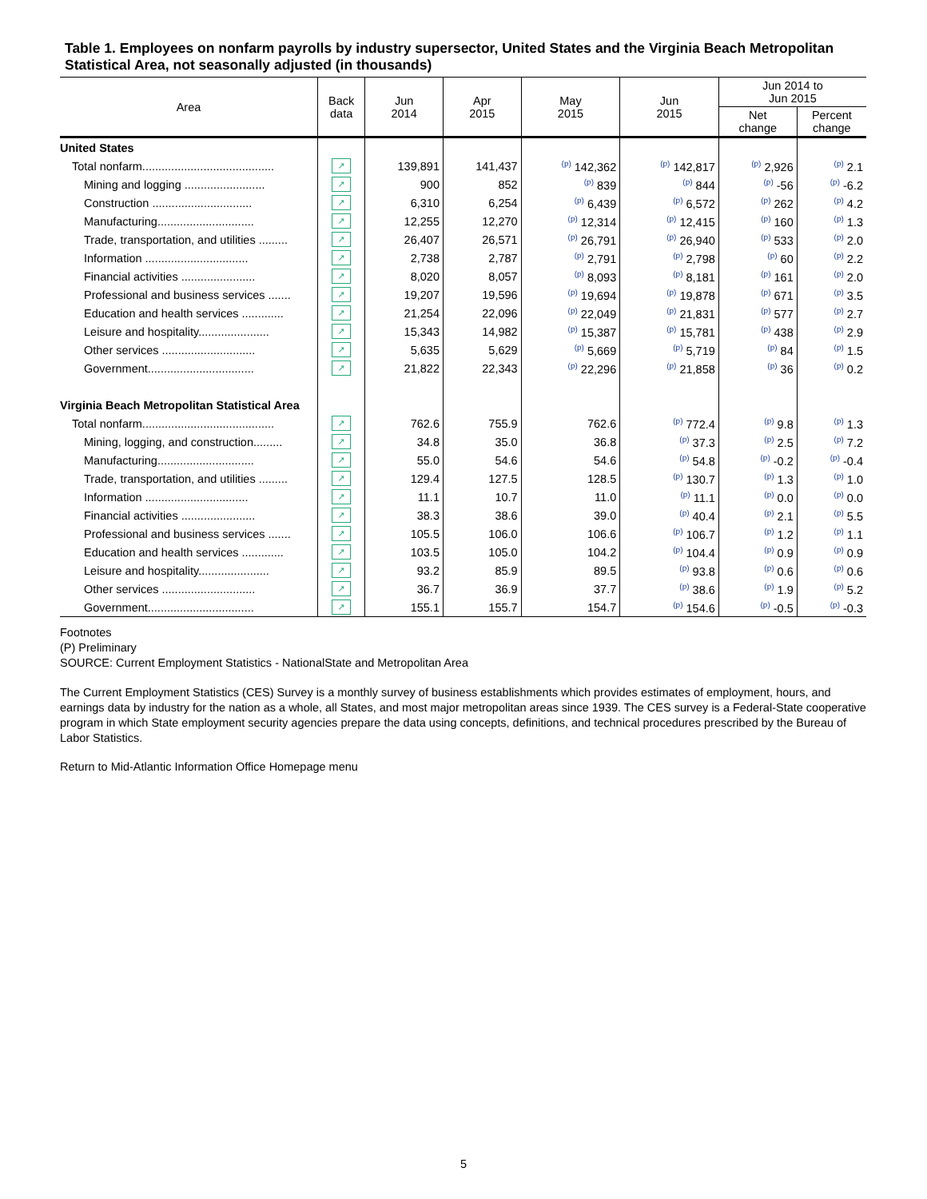Table 1. Employees on nonfarm payrolls by industry supersector, United States and the Virginia Beach Metropolitan Statistical Area, not seasonally adjusted (in thousands)
| Area | Back data | Jun 2014 | Apr 2015 | May 2015 | Jun 2015 | Jun 2014 to Jun 2015 | |
| --- | --- | --- | --- | --- | --- | --- | --- |
| | | | | | | Net change | Percent change |
| United States | | | | | | | |
| Total nonfarm......................................... | ↗ | 139,891 | 141,437 | <sup>(p)</sup> 142,362 | <sup>(p)</sup> 142,817 | <sup>(p)</sup> 2,926 | <sup>(p)</sup> 2.1 |
| Mining and logging ......................... | ↗ | 900 | 852 | <sup>(p)</sup> 839 | <sup>(p)</sup> 844 | <sup>(p)</sup> -56 | <sup>(p)</sup> -6.2 |
| Construction ............................... | ↗ | 6,310 | 6,254 | <sup>(p)</sup> 6,439 | <sup>(p)</sup> 6,572 | <sup>(p)</sup> 262 | <sup>(p)</sup> 4.2 |
| Manufacturing.............................. | ↗ | 12,255 | 12,270 | <sup>(p)</sup> 12,314 | <sup>(p)</sup> 12,415 | <sup>(p)</sup> 160 | <sup>(p)</sup> 1.3 |
| Trade, transportation, and utilities ......... | ↗ | 26,407 | 26,571 | <sup>(p)</sup> 26,791 | <sup>(p)</sup> 26,940 | <sup>(p)</sup> 533 | <sup>(p)</sup> 2.0 |
| Information ................................ | ↗ | 2,738 | 2,787 | <sup>(p)</sup> 2,791 | <sup>(p)</sup> 2,798 | <sup>(p)</sup> 60 | <sup>(p)</sup> 2.2 |
| Financial activities ....................... | ↗ | 8,020 | 8,057 | <sup>(p)</sup> 8,093 | <sup>(p)</sup> 8,181 | <sup>(p)</sup> 161 | <sup>(p)</sup> 2.0 |
| Professional and business services ....... | ↗ | 19,207 | 19,596 | <sup>(p)</sup> 19,694 | <sup>(p)</sup> 19,878 | <sup>(p)</sup> 671 | <sup>(p)</sup> 3.5 |
| Education and health services ............. | ↗ | 21,254 | 22,096 | <sup>(p)</sup> 22,049 | <sup>(p)</sup> 21,831 | <sup>(p)</sup> 577 | <sup>(p)</sup> 2.7 |
| Leisure and hospitality...................... | ↗ | 15,343 | 14,982 | <sup>(p)</sup> 15,387 | <sup>(p)</sup> 15,781 | <sup>(p)</sup> 438 | <sup>(p)</sup> 2.9 |
| Other services ............................. | ↗ | 5,635 | 5,629 | <sup>(p)</sup> 5,669 | <sup>(p)</sup> 5,719 | <sup>(p)</sup> 84 | <sup>(p)</sup> 1.5 |
| Government................................. | ↗ | 21,822 | 22,343 | <sup>(p)</sup> 22,296 | <sup>(p)</sup> 21,858 | <sup>(p)</sup> 36 | <sup>(p)</sup> 0.2 |
| Virginia Beach Metropolitan Statistical Area | | | | | | | |
| Total nonfarm......................................... | ↗ | 762.6 | 755.9 | 762.6 | <sup>(p)</sup> 772.4 | <sup>(p)</sup> 9.8 | <sup>(p)</sup> 1.3 |
| Mining, logging, and construction......... | ↗ | 34.8 | 35.0 | 36.8 | <sup>(p)</sup> 37.3 | <sup>(p)</sup> 2.5 | <sup>(p)</sup> 7.2 |
| Manufacturing.............................. | ↗ | 55.0 | 54.6 | 54.6 | <sup>(p)</sup> 54.8 | <sup>(p)</sup> -0.2 | <sup>(p)</sup> -0.4 |
| Trade, transportation, and utilities ......... | ↗ | 129.4 | 127.5 | 128.5 | <sup>(p)</sup> 130.7 | <sup>(p)</sup> 1.3 | <sup>(p)</sup> 1.0 |
| Information ................................ | ↗ | 11.1 | 10.7 | 11.0 | <sup>(p)</sup> 11.1 | <sup>(p)</sup> 0.0 | <sup>(p)</sup> 0.0 |
| Financial activities ....................... | ↗ | 38.3 | 38.6 | 39.0 | <sup>(p)</sup> 40.4 | <sup>(p)</sup> 2.1 | <sup>(p)</sup> 5.5 |
| Professional and business services ....... | ↗ | 105.5 | 106.0 | 106.6 | <sup>(p)</sup> 106.7 | <sup>(p)</sup> 1.2 | <sup>(p)</sup> 1.1 |
| Education and health services ............. | ↗ | 103.5 | 105.0 | 104.2 | <sup>(p)</sup> 104.4 | <sup>(p)</sup> 0.9 | <sup>(p)</sup> 0.9 |
| Leisure and hospitality...................... | ↗ | 93.2 | 85.9 | 89.5 | <sup>(p)</sup> 93.8 | <sup>(p)</sup> 0.6 | <sup>(p)</sup> 0.6 |
| Other services ............................. | ↗ | 36.7 | 36.9 | 37.7 | <sup>(p)</sup> 38.6 | <sup>(p)</sup> 1.9 | <sup>(p)</sup> 5.2 |
| Government................................. | ↗ | 155.1 | 155.7 | 154.7 | <sup>(p)</sup> 154.6 | <sup>(p)</sup> -0.5 | <sup>(p)</sup> -0.3 |
Footnotes
(P) Preliminary
SOURCE: Current Employment Statistics - NationalState and Metropolitan Area
The Current Employment Statistics (CES) Survey is a monthly survey of business establishments which provides estimates of employment, hours, and earnings data by industry for the nation as a whole, all States, and most major metropolitan areas since 1939. The CES survey is a Federal-State cooperative program in which State employment security agencies prepare the data using concepts, definitions, and technical procedures prescribed by the Bureau of Labor Statistics.
Return to Mid-Atlantic Information Office Homepage menu
5